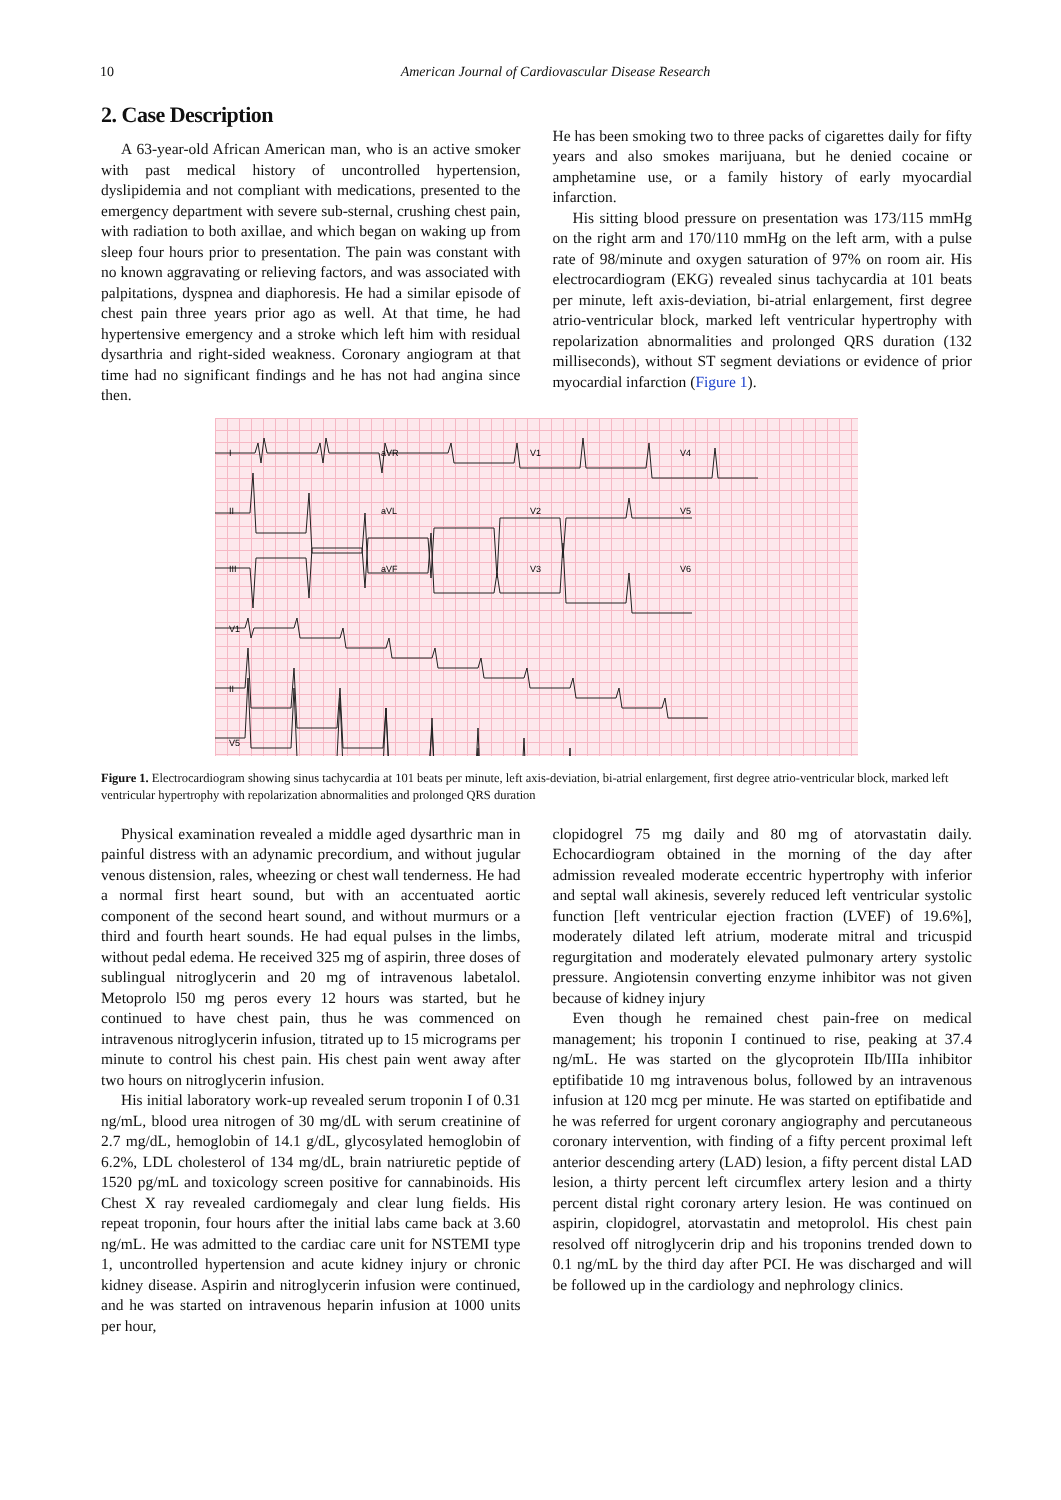10 American Journal of Cardiovascular Disease Research
2. Case Description
A 63-year-old African American man, who is an active smoker with past medical history of uncontrolled hypertension, dyslipidemia and not compliant with medications, presented to the emergency department with severe sub-sternal, crushing chest pain, with radiation to both axillae, and which began on waking up from sleep four hours prior to presentation. The pain was constant with no known aggravating or relieving factors, and was associated with palpitations, dyspnea and diaphoresis. He had a similar episode of chest pain three years prior ago as well. At that time, he had hypertensive emergency and a stroke which left him with residual dysarthria and right-sided weakness. Coronary angiogram at that time had no significant findings and he has not had angina since then.
He has been smoking two to three packs of cigarettes daily for fifty years and also smokes marijuana, but he denied cocaine or amphetamine use, or a family history of early myocardial infarction.
His sitting blood pressure on presentation was 173/115 mmHg on the right arm and 170/110 mmHg on the left arm, with a pulse rate of 98/minute and oxygen saturation of 97% on room air. His electrocardiogram (EKG) revealed sinus tachycardia at 101 beats per minute, left axis-deviation, bi-atrial enlargement, first degree atrio-ventricular block, marked left ventricular hypertrophy with repolarization abnormalities and prolonged QRS duration (132 milliseconds), without ST segment deviations or evidence of prior myocardial infarction (Figure 1).
I
aVR
V1
V4
II
aVL
V2
V5
III
aVF
V3
V6
V1
II
V5
Figure 1. Electrocardiogram showing sinus tachycardia at 101 beats per minute, left axis-deviation, bi-atrial enlargement, first degree atrio-ventricular block, marked left ventricular hypertrophy with repolarization abnormalities and prolonged QRS duration
Physical examination revealed a middle aged dysarthric man in painful distress with an adynamic precordium, and without jugular venous distension, rales, wheezing or chest wall tenderness. He had a normal first heart sound, but with an accentuated aortic component of the second heart sound, and without murmurs or a third and fourth heart sounds. He had equal pulses in the limbs, without pedal edema. He received 325 mg of aspirin, three doses of sublingual nitroglycerin and 20 mg of intravenous labetalol. Metoprolo l50 mg peros every 12 hours was started, but he continued to have chest pain, thus he was commenced on intravenous nitroglycerin infusion, titrated up to 15 micrograms per minute to control his chest pain. His chest pain went away after two hours on nitroglycerin infusion.
His initial laboratory work-up revealed serum troponin I of 0.31 ng/mL, blood urea nitrogen of 30 mg/dL with serum creatinine of 2.7 mg/dL, hemoglobin of 14.1 g/dL, glycosylated hemoglobin of 6.2%, LDL cholesterol of 134 mg/dL, brain natriuretic peptide of 1520 pg/mL and toxicology screen positive for cannabinoids. His Chest X ray revealed cardiomegaly and clear lung fields. His repeat troponin, four hours after the initial labs came back at 3.60 ng/mL. He was admitted to the cardiac care unit for NSTEMI type 1, uncontrolled hypertension and acute kidney injury or chronic kidney disease. Aspirin and nitroglycerin infusion were continued, and he was started on intravenous heparin infusion at 1000 units per hour,
clopidogrel 75 mg daily and 80 mg of atorvastatin daily. Echocardiogram obtained in the morning of the day after admission revealed moderate eccentric hypertrophy with inferior and septal wall akinesis, severely reduced left ventricular systolic function [left ventricular ejection fraction (LVEF) of 19.6%], moderately dilated left atrium, moderate mitral and tricuspid regurgitation and moderately elevated pulmonary artery systolic pressure. Angiotensin converting enzyme inhibitor was not given because of kidney injury
Even though he remained chest pain-free on medical management; his troponin I continued to rise, peaking at 37.4 ng/mL. He was started on the glycoprotein IIb/IIIa inhibitor eptifibatide 10 mg intravenous bolus, followed by an intravenous infusion at 120 mcg per minute. He was started on eptifibatide and he was referred for urgent coronary angiography and percutaneous coronary intervention, with finding of a fifty percent proximal left anterior descending artery (LAD) lesion, a fifty percent distal LAD lesion, a thirty percent left circumflex artery lesion and a thirty percent distal right coronary artery lesion. He was continued on aspirin, clopidogrel, atorvastatin and metoprolol. His chest pain resolved off nitroglycerin drip and his troponins trended down to 0.1 ng/mL by the third day after PCI. He was discharged and will be followed up in the cardiology and nephrology clinics.